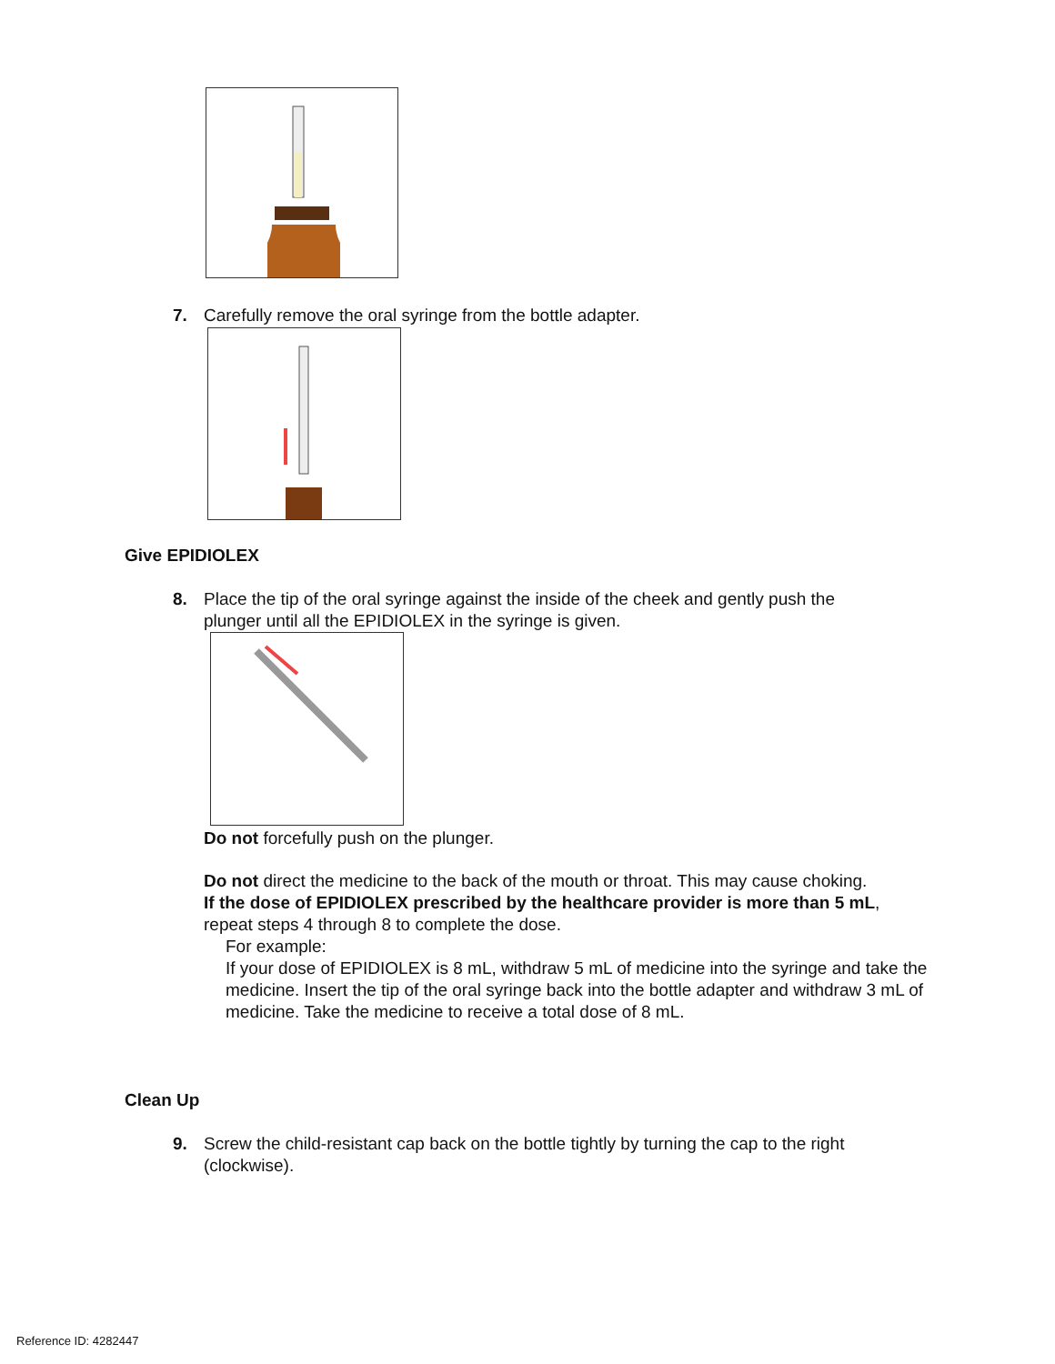7. Carefully remove the oral syringe from the bottle adapter.
Give EPIDIOLEX
8. Place the tip of the oral syringe against the inside of the cheek and gently push the
plunger until all the EPIDIOLEX in the syringe is given.
Do not forcefully push on the plunger.
Do not direct the medicine to the back of the mouth or throat. This may cause choking.
If the dose of EPIDIOLEX prescribed by the healthcare provider is more than 5 mL, repeat steps 4 through 8 to complete the dose.
For example:
If your dose of EPIDIOLEX is 8 mL, withdraw 5 mL of medicine into the syringe and take the medicine. Insert the tip of the oral syringe back into the bottle adapter and withdraw 3 mL of medicine. Take the medicine to receive a total dose of 8 mL.
Clean Up
9. Screw the child-resistant cap back on the bottle tightly by turning the cap to the right
(clockwise).
Reference ID: 4282447